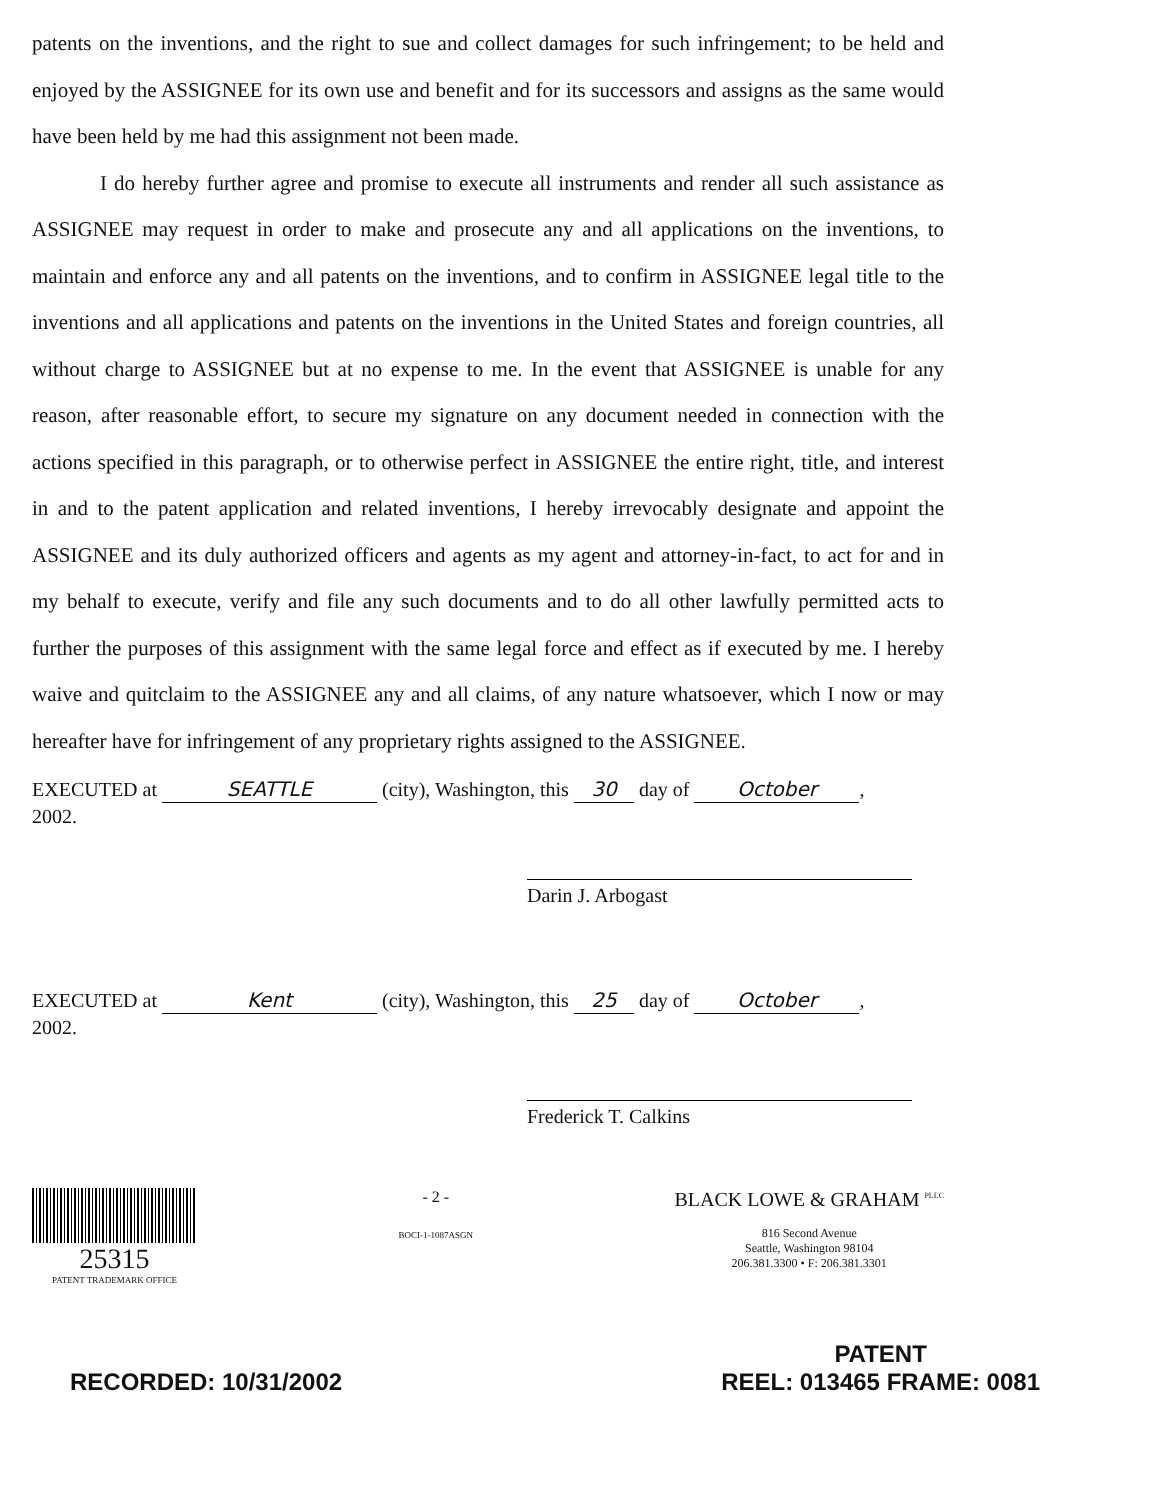patents on the inventions, and the right to sue and collect damages for such infringement; to be held and enjoyed by the ASSIGNEE for its own use and benefit and for its successors and assigns as the same would have been held by me had this assignment not been made.
I do hereby further agree and promise to execute all instruments and render all such assistance as ASSIGNEE may request in order to make and prosecute any and all applications on the inventions, to maintain and enforce any and all patents on the inventions, and to confirm in ASSIGNEE legal title to the inventions and all applications and patents on the inventions in the United States and foreign countries, all without charge to ASSIGNEE but at no expense to me. In the event that ASSIGNEE is unable for any reason, after reasonable effort, to secure my signature on any document needed in connection with the actions specified in this paragraph, or to otherwise perfect in ASSIGNEE the entire right, title, and interest in and to the patent application and related inventions, I hereby irrevocably designate and appoint the ASSIGNEE and its duly authorized officers and agents as my agent and attorney-in-fact, to act for and in my behalf to execute, verify and file any such documents and to do all other lawfully permitted acts to further the purposes of this assignment with the same legal force and effect as if executed by me. I hereby waive and quitclaim to the ASSIGNEE any and all claims, of any nature whatsoever, which I now or may hereafter have for infringement of any proprietary rights assigned to the ASSIGNEE.
EXECUTED at SEATTLE (city), Washington, this 30 day of October,
2002.
Darin J. Arbogast
EXECUTED at Kent (city), Washington, this 25 day of October,
2002.
Frederick T. Calkins
25315
PATENT TRADEMARK OFFICE
- 2 -
BOCI-1-1087ASGN
BLACK LOWE & GRAHAM <sup>PLLC</sup>
816 Second Avenue
Seattle, Washington 98104
206.381.3300 • F: 206.381.3301
RECORDED: 10/31/2002
PATENT
REEL: 013465 FRAME: 0081